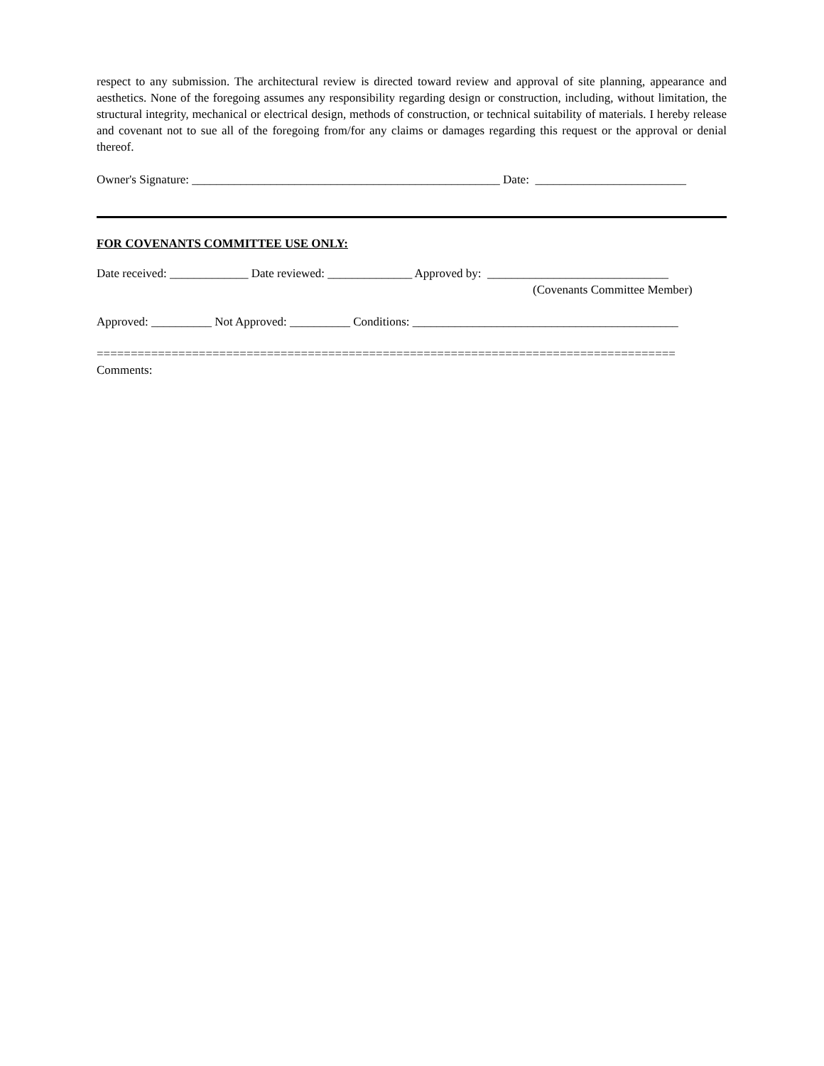respect to any submission. The architectural review is directed toward review and approval of site planning, appearance and aesthetics. None of the foregoing assumes any responsibility regarding design or construction, including, without limitation, the structural integrity, mechanical or electrical design, methods of construction, or technical suitability of materials. I hereby release and covenant not to sue all of the foregoing from/for any claims or damages regarding this request or the approval or denial thereof.
Owner's Signature: ___________________________________________________ Date: _________________________
FOR COVENANTS COMMITTEE USE ONLY:
Date received: _____________ Date reviewed: ______________ Approved by: ______________________________
(Covenants Committee Member)
Approved: __________ Not Approved: __________ Conditions: ____________________________________________
=====================================================================================
Comments: